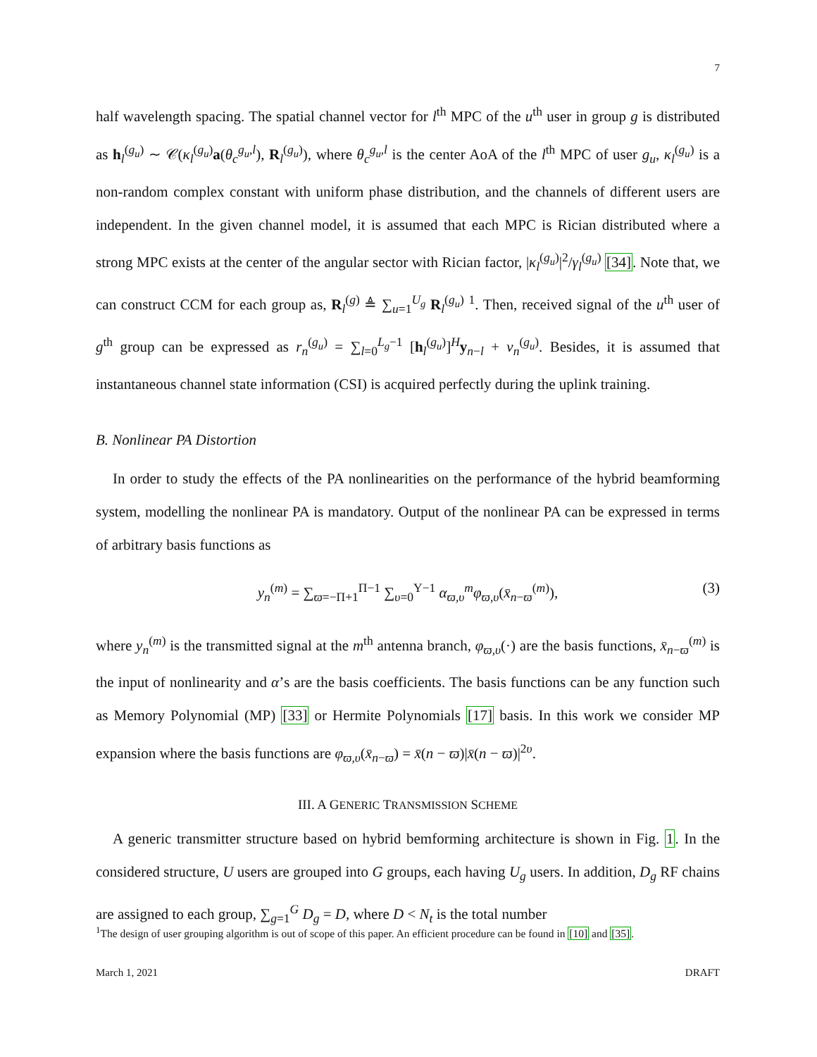7
half wavelength spacing. The spatial channel vector for l<sup>th</sup> MPC of the u<sup>th</sup> user in group g is distributed as h<sub>l</sub><sup>(g<sub>u</sub>)</sup> ∼ 𝒞(κ<sub>l</sub><sup>(g<sub>u</sub>)</sup>a(θ<sub>c</sub><sup>g<sub>u</sub>,l</sup>), R<sub>l</sub><sup>(g<sub>u</sub>)</sup>), where θ<sub>c</sub><sup>g<sub>u</sub>,l</sup> is the center AoA of the l<sup>th</sup> MPC of user g<sub>u</sub>, κ<sub>l</sub><sup>(g<sub>u</sub>)</sup> is a non-random complex constant with uniform phase distribution, and the channels of different users are independent. In the given channel model, it is assumed that each MPC is Rician distributed where a strong MPC exists at the center of the angular sector with Rician factor, |κ<sub>l</sub><sup>(g<sub>u</sub>)</sup>|<sup>2</sup>/γ<sub>l</sub><sup>(g<sub>u</sub>)</sup> [34]. Note that, we can construct CCM for each group as, R<sub>l</sub><sup>(g)</sup> ≜ ∑<sub>u=1</sub><sup>U<sub>g</sub></sup> R<sub>l</sub><sup>(g<sub>u</sub>)</sup> <sup>1</sup>. Then, received signal of the u<sup>th</sup> user of g<sup>th</sup> group can be expressed as r<sub>n</sub><sup>(g<sub>u</sub>)</sup> = ∑<sub>l=0</sub><sup>L<sub>g</sub>−1</sup> [h<sub>l</sub><sup>(g<sub>u</sub>)</sup>]<sup>H</sup>y<sub>n−l</sub> + ν<sub>n</sub><sup>(g<sub>u</sub>)</sup>. Besides, it is assumed that instantaneous channel state information (CSI) is acquired perfectly during the uplink training.
B. Nonlinear PA Distortion
In order to study the effects of the PA nonlinearities on the performance of the hybrid beamforming system, modelling the nonlinear PA is mandatory. Output of the nonlinear PA can be expressed in terms of arbitrary basis functions as
y<sub>n</sub><sup>(m)</sup> = ∑<sub>ϖ=−Π+1</sub><sup>Π−1</sup> ∑<sub>υ=0</sub><sup>Υ−1</sup> α<sub>ϖ,υ</sub><sup>m</sup>φ<sub>ϖ,υ</sub>(x̄<sub>n−ϖ</sub><sup>(m)</sup>), (3)
where y<sub>n</sub><sup>(m)</sup> is the transmitted signal at the m<sup>th</sup> antenna branch, φ<sub>ϖ,υ</sub>(·) are the basis functions, x̄<sub>n−ϖ</sub><sup>(m)</sup> is the input of nonlinearity and α’s are the basis coefficients. The basis functions can be any function such as Memory Polynomial (MP) [33] or Hermite Polynomials [17] basis. In this work we consider MP expansion where the basis functions are φ<sub>ϖ,υ</sub>(x̄<sub>n−ϖ</sub>) = x̄(n − ϖ)|x̄(n − ϖ)|<sup>2υ</sup>.
III. A GENERIC TRANSMISSION SCHEME
A generic transmitter structure based on hybrid bemforming architecture is shown in Fig. 1. In the considered structure, U users are grouped into G groups, each having U<sub>g</sub> users. In addition, D<sub>g</sub> RF chains are assigned to each group, ∑<sub>g=1</sub><sup>G</sup> D<sub>g</sub> = D, where D < N<sub>t</sub> is the total number
<sup>1</sup> The design of user grouping algorithm is out of scope of this paper. An efficient procedure can be found in [10] and [35].
March 1, 2021 DRAFT